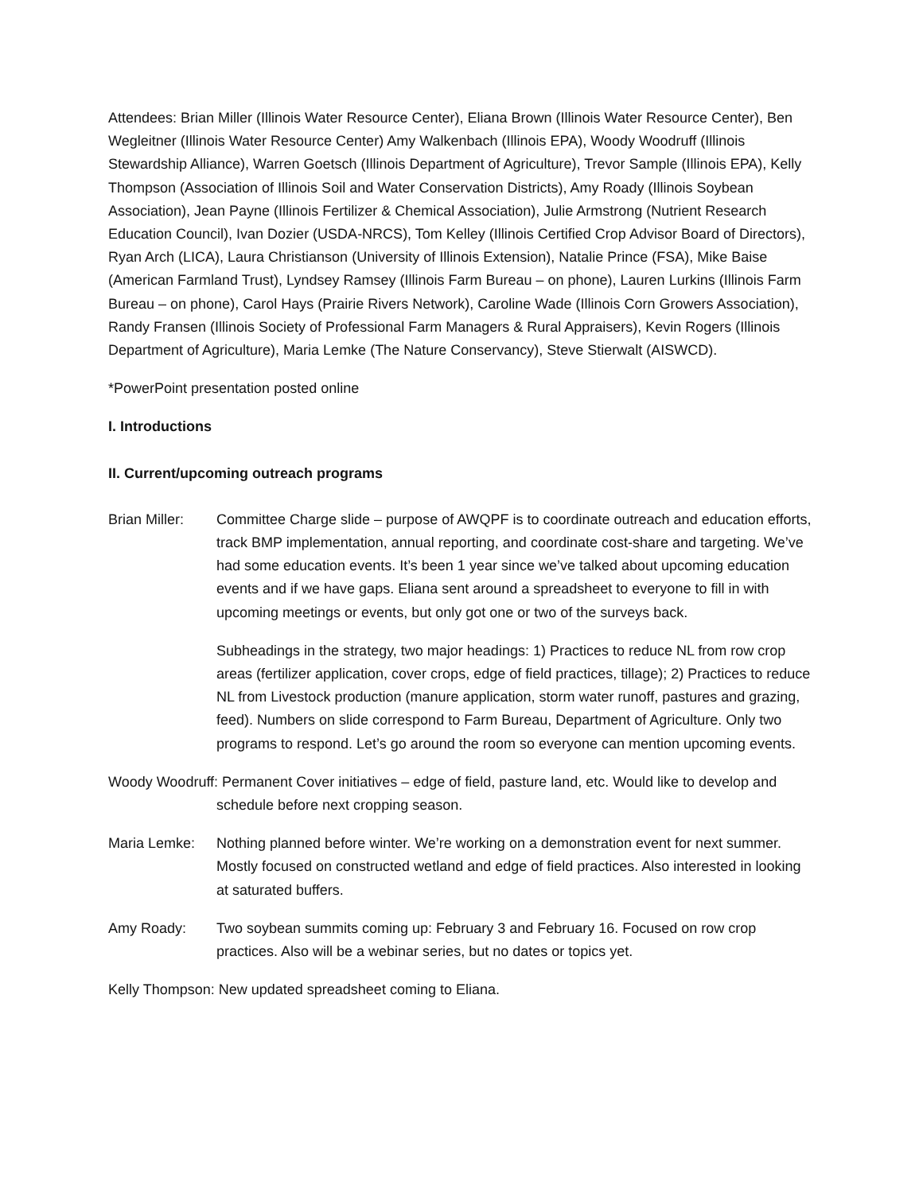Attendees: Brian Miller (Illinois Water Resource Center), Eliana Brown (Illinois Water Resource Center), Ben Wegleitner (Illinois Water Resource Center) Amy Walkenbach (Illinois EPA), Woody Woodruff (Illinois Stewardship Alliance), Warren Goetsch (Illinois Department of Agriculture), Trevor Sample (Illinois EPA), Kelly Thompson (Association of Illinois Soil and Water Conservation Districts), Amy Roady (Illinois Soybean Association), Jean Payne (Illinois Fertilizer & Chemical Association), Julie Armstrong (Nutrient Research Education Council), Ivan Dozier (USDA-NRCS), Tom Kelley (Illinois Certified Crop Advisor Board of Directors), Ryan Arch (LICA), Laura Christianson (University of Illinois Extension), Natalie Prince (FSA), Mike Baise (American Farmland Trust), Lyndsey Ramsey (Illinois Farm Bureau – on phone), Lauren Lurkins (Illinois Farm Bureau – on phone), Carol Hays (Prairie Rivers Network), Caroline Wade (Illinois Corn Growers Association), Randy Fransen (Illinois Society of Professional Farm Managers & Rural Appraisers), Kevin Rogers (Illinois Department of Agriculture), Maria Lemke (The Nature Conservancy), Steve Stierwalt (AISWCD).
*PowerPoint presentation posted online
I. Introductions
II. Current/upcoming outreach programs
Brian Miller:
Committee Charge slide – purpose of AWQPF is to coordinate outreach and education efforts, track BMP implementation, annual reporting, and coordinate cost-share and targeting. We’ve had some education events. It’s been 1 year since we’ve talked about upcoming education events and if we have gaps. Eliana sent around a spreadsheet to everyone to fill in with upcoming meetings or events, but only got one or two of the surveys back.
Subheadings in the strategy, two major headings: 1) Practices to reduce NL from row crop areas (fertilizer application, cover crops, edge of field practices, tillage); 2) Practices to reduce NL from Livestock production (manure application, storm water runoff, pastures and grazing, feed). Numbers on slide correspond to Farm Bureau, Department of Agriculture. Only two programs to respond. Let’s go around the room so everyone can mention upcoming events.
Woody Woodruff: Permanent Cover initiatives – edge of field, pasture land, etc. Would like to develop and schedule before next cropping season.
Maria Lemke: Nothing planned before winter. We’re working on a demonstration event for next summer. Mostly focused on constructed wetland and edge of field practices. Also interested in looking at saturated buffers.
Amy Roady: Two soybean summits coming up: February 3 and February 16. Focused on row crop practices. Also will be a webinar series, but no dates or topics yet.
Kelly Thompson: New updated spreadsheet coming to Eliana.